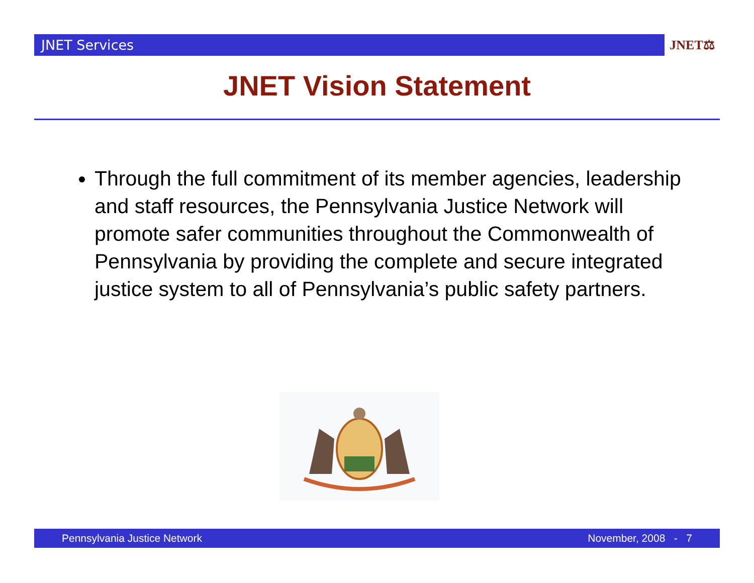JNET Services
JNET⚖
JNET Vision Statement
Through the full commitment of its member agencies, leadership and staff resources, the Pennsylvania Justice Network will promote safer communities throughout the Commonwealth of Pennsylvania by providing the complete and secure integrated justice system to all of Pennsylvania’s public safety partners.
Pennsylvania Justice Network November, 2008 - 7